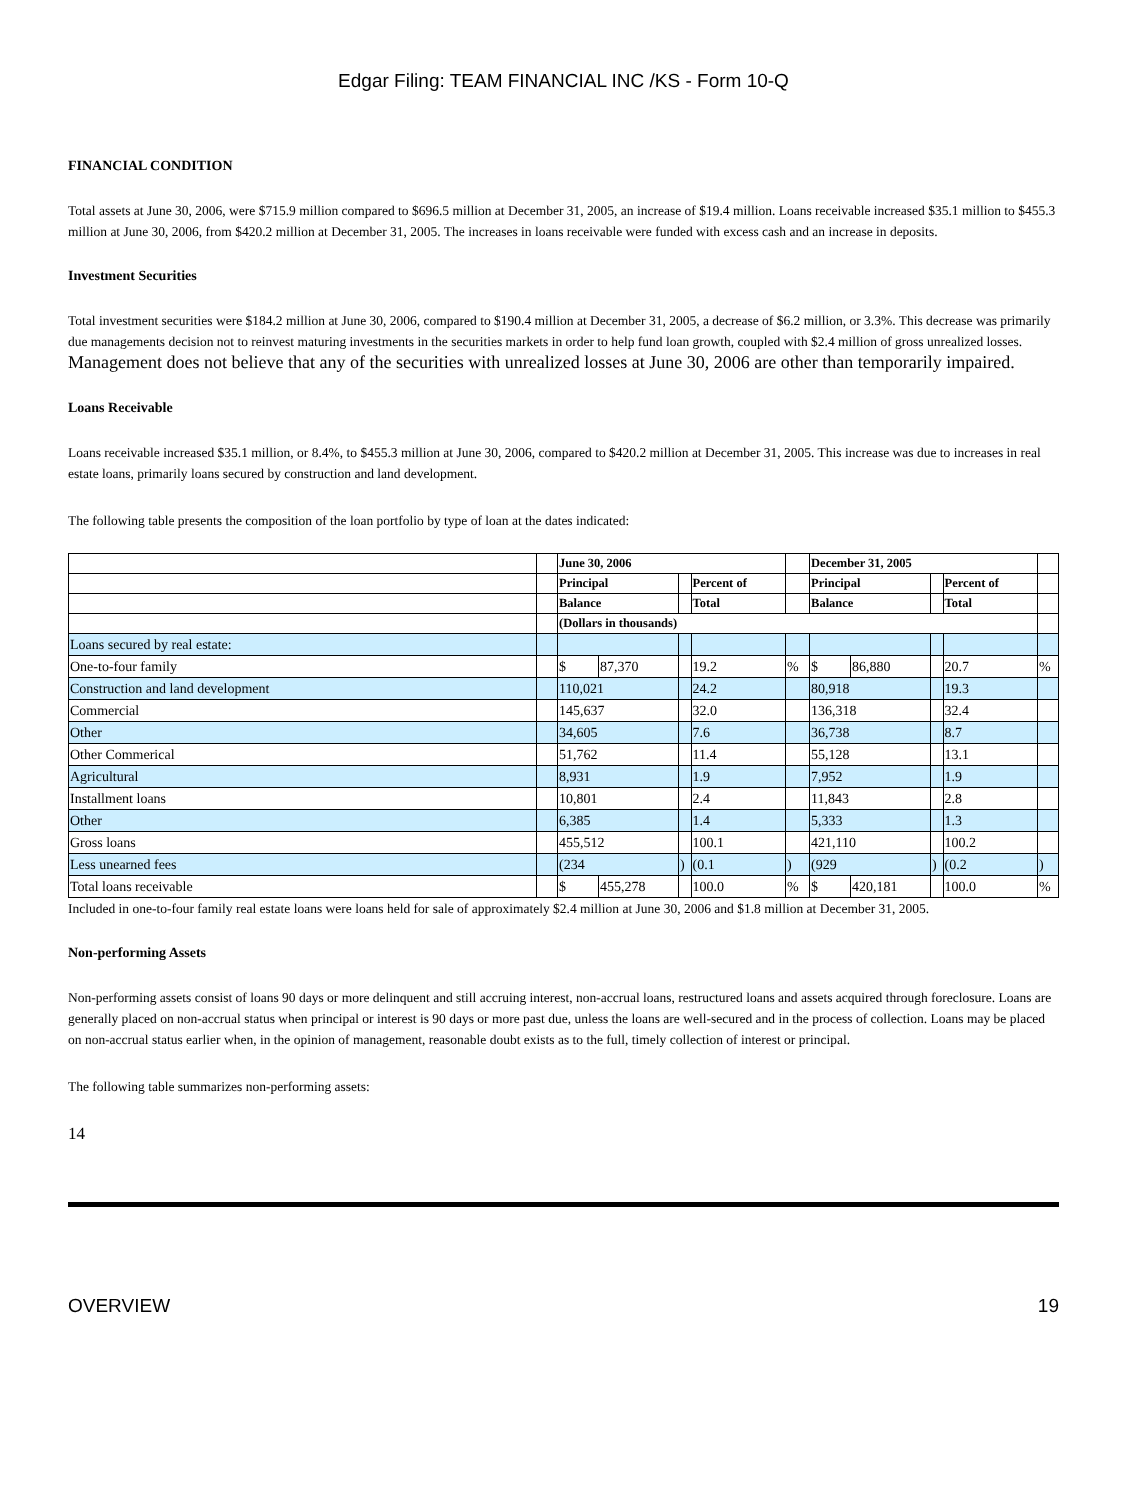Edgar Filing: TEAM FINANCIAL INC /KS - Form 10-Q
FINANCIAL CONDITION
Total assets at June 30, 2006, were $715.9 million compared to $696.5 million at December 31, 2005, an increase of $19.4 million. Loans receivable increased $35.1 million to $455.3 million at June 30, 2006, from $420.2 million at December 31, 2005. The increases in loans receivable were funded with excess cash and an increase in deposits.
Investment Securities
Total investment securities were $184.2 million at June 30, 2006, compared to $190.4 million at December 31, 2005, a decrease of $6.2 million, or 3.3%. This decrease was primarily due managements decision not to reinvest maturing investments in the securities markets in order to help fund loan growth, coupled with $2.4 million of gross unrealized losses. Management does not believe that any of the securities with unrealized losses at June 30, 2006 are other than temporarily impaired.
Loans Receivable
Loans receivable increased $35.1 million, or 8.4%, to $455.3 million at June 30, 2006, compared to $420.2 million at December 31, 2005. This increase was due to increases in real estate loans, primarily loans secured by construction and land development.
The following table presents the composition of the loan portfolio by type of loan at the dates indicated:
| | | June 30, 2006 | | | | | December 31, 2005 | | | | |
| --- | --- | --- | --- | --- | --- | --- | --- | --- | --- | --- | --- |
| | | Principal | | | Percent of | | Principal | | | Percent of | |
| | | Balance | | | Total | | Balance | | | Total | |
| | | (Dollars in thousands) | | | | | | | | | |
| Loans secured by real estate: | | | | | | | | | | | |
| One-to-four family | | $ | 87,370 | | 19.2 | % | $ | 86,880 | | 20.7 | % |
| Construction and land development | | 110,021 | | | 24.2 | | 80,918 | | | 19.3 | |
| Commercial | | 145,637 | | | 32.0 | | 136,318 | | | 32.4 | |
| Other | | 34,605 | | | 7.6 | | 36,738 | | | 8.7 | |
| Other Commerical | | 51,762 | | | 11.4 | | 55,128 | | | 13.1 | |
| Agricultural | | 8,931 | | | 1.9 | | 7,952 | | | 1.9 | |
| Installment loans | | 10,801 | | | 2.4 | | 11,843 | | | 2.8 | |
| Other | | 6,385 | | | 1.4 | | 5,333 | | | 1.3 | |
| Gross loans | | 455,512 | | | 100.1 | | 421,110 | | | 100.2 | |
| Less unearned fees | | (234 | | ) | (0.1 | ) | (929 | | ) | (0.2 | ) |
| Total loans receivable | | $ | 455,278 | | 100.0 | % | $ | 420,181 | | 100.0 | % |
Included in one-to-four family real estate loans were loans held for sale of approximately $2.4 million at June 30, 2006 and $1.8 million at December 31, 2005.
Non-performing Assets
Non-performing assets consist of loans 90 days or more delinquent and still accruing interest, non-accrual loans, restructured loans and assets acquired through foreclosure. Loans are generally placed on non-accrual status when principal or interest is 90 days or more past due, unless the loans are well-secured and in the process of collection. Loans may be placed on non-accrual status earlier when, in the opinion of management, reasonable doubt exists as to the full, timely collection of interest or principal.
The following table summarizes non-performing assets:
14
OVERVIEW 19